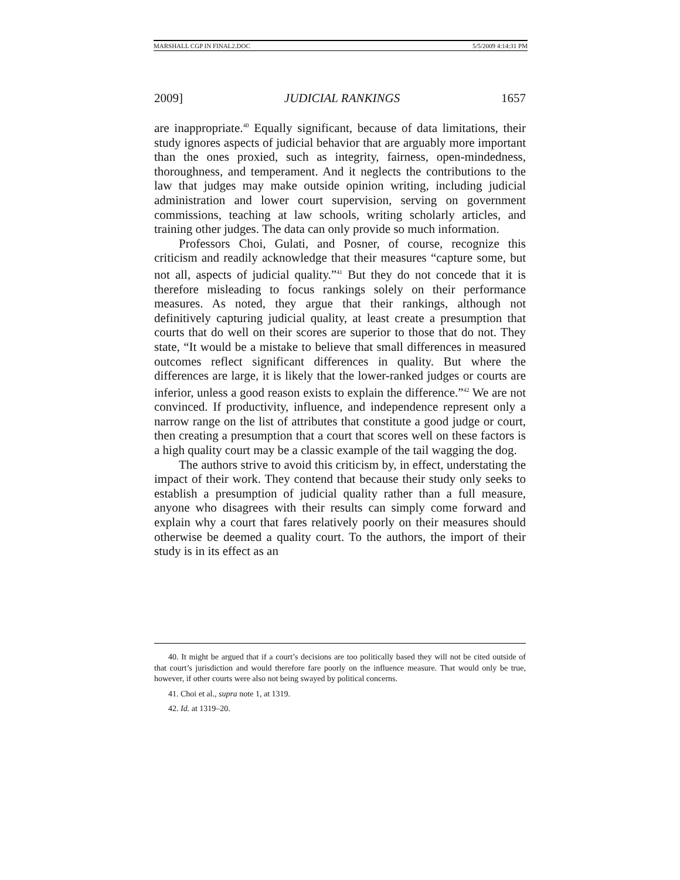MARSHALL CGP IN FINAL2.DOC 5/5/2009 4:14:31 PM
2009] JUDICIAL RANKINGS 1657
are inappropriate.<sup>40</sup> Equally significant, because of data limitations, their study ignores aspects of judicial behavior that are arguably more important than the ones proxied, such as integrity, fairness, open-mindedness, thoroughness, and temperament. And it neglects the contributions to the law that judges may make outside opinion writing, including judicial administration and lower court supervision, serving on government commissions, teaching at law schools, writing scholarly articles, and training other judges. The data can only provide so much information.
Professors Choi, Gulati, and Posner, of course, recognize this criticism and readily acknowledge that their measures “capture some, but not all, aspects of judicial quality.”<sup>41</sup> But they do not concede that it is therefore misleading to focus rankings solely on their performance measures. As noted, they argue that their rankings, although not definitively capturing judicial quality, at least create a presumption that courts that do well on their scores are superior to those that do not. They state, “It would be a mistake to believe that small differences in measured outcomes reflect significant differences in quality. But where the differences are large, it is likely that the lower-ranked judges or courts are inferior, unless a good reason exists to explain the difference.”<sup>42</sup> We are not convinced. If productivity, influence, and independence represent only a narrow range on the list of attributes that constitute a good judge or court, then creating a presumption that a court that scores well on these factors is a high quality court may be a classic example of the tail wagging the dog.
The authors strive to avoid this criticism by, in effect, understating the impact of their work. They contend that because their study only seeks to establish a presumption of judicial quality rather than a full measure, anyone who disagrees with their results can simply come forward and explain why a court that fares relatively poorly on their measures should otherwise be deemed a quality court. To the authors, the import of their study is in its effect as an
40. It might be argued that if a court’s decisions are too politically based they will not be cited outside of that court’s jurisdiction and would therefore fare poorly on the influence measure. That would only be true, however, if other courts were also not being swayed by political concerns.
41. Choi et al., supra note 1, at 1319.
42. Id. at 1319–20.